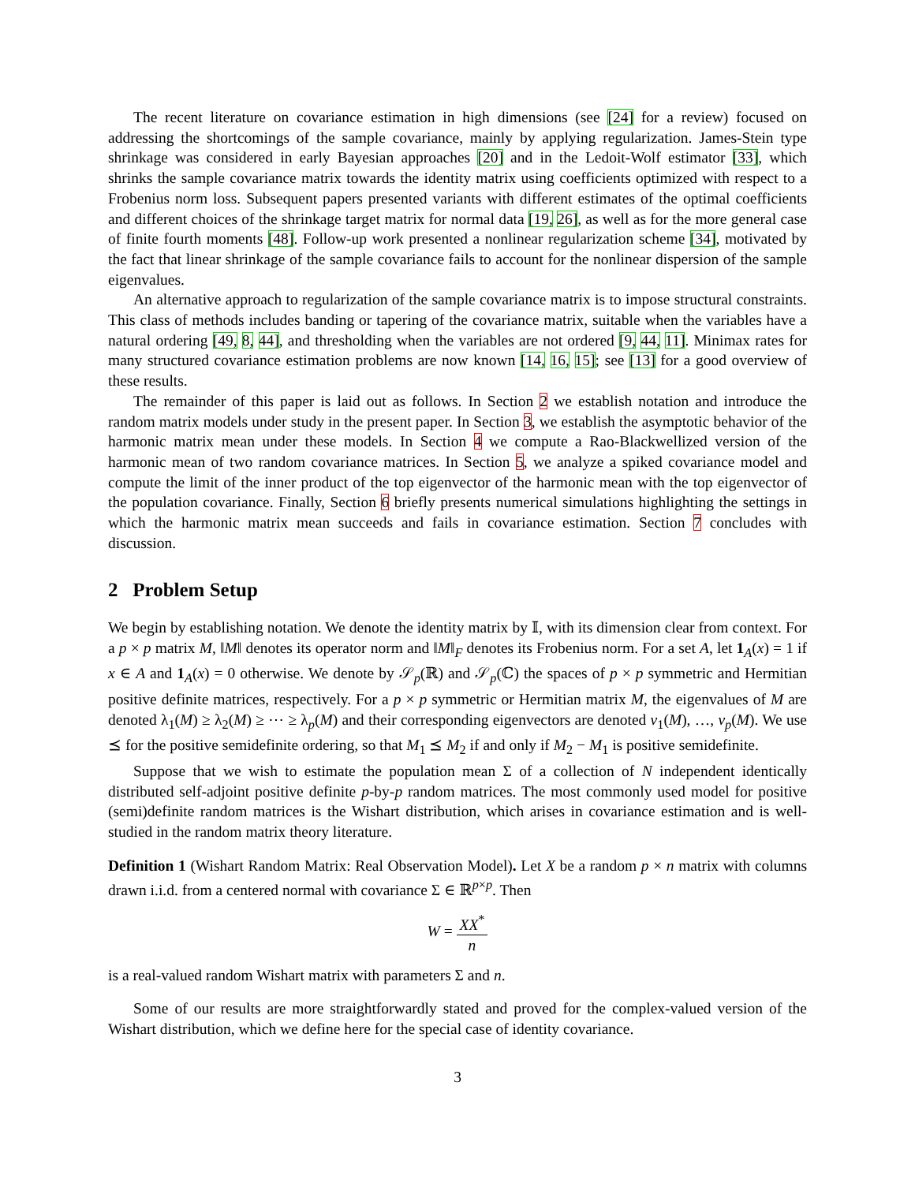The recent literature on covariance estimation in high dimensions (see [24] for a review) focused on addressing the shortcomings of the sample covariance, mainly by applying regularization. James-Stein type shrinkage was considered in early Bayesian approaches [20] and in the Ledoit-Wolf estimator [33], which shrinks the sample covariance matrix towards the identity matrix using coefficients optimized with respect to a Frobenius norm loss. Subsequent papers presented variants with different estimates of the optimal coefficients and different choices of the shrinkage target matrix for normal data [19, 26], as well as for the more general case of finite fourth moments [48]. Follow-up work presented a nonlinear regularization scheme [34], motivated by the fact that linear shrinkage of the sample covariance fails to account for the nonlinear dispersion of the sample eigenvalues.
An alternative approach to regularization of the sample covariance matrix is to impose structural constraints. This class of methods includes banding or tapering of the covariance matrix, suitable when the variables have a natural ordering [49, 8, 44], and thresholding when the variables are not ordered [9, 44, 11]. Minimax rates for many structured covariance estimation problems are now known [14, 16, 15]; see [13] for a good overview of these results.
The remainder of this paper is laid out as follows. In Section 2 we establish notation and introduce the random matrix models under study in the present paper. In Section 3, we establish the asymptotic behavior of the harmonic matrix mean under these models. In Section 4 we compute a Rao-Blackwellized version of the harmonic mean of two random covariance matrices. In Section 5, we analyze a spiked covariance model and compute the limit of the inner product of the top eigenvector of the harmonic mean with the top eigenvector of the population covariance. Finally, Section 6 briefly presents numerical simulations highlighting the settings in which the harmonic matrix mean succeeds and fails in covariance estimation. Section 7 concludes with discussion.
2 Problem Setup
We begin by establishing notation. We denote the identity matrix by 𝕀, with its dimension clear from context. For a p × p matrix M, ‖M‖ denotes its operator norm and ‖M‖<sub>F</sub> denotes its Frobenius norm. For a set A, let 1<sub>A</sub>(x) = 1 if x ∈ A and 1<sub>A</sub>(x) = 0 otherwise. We denote by 𝒮<sub>p</sub>(ℝ) and 𝒮<sub>p</sub>(ℂ) the spaces of p × p symmetric and Hermitian positive definite matrices, respectively. For a p × p symmetric or Hermitian matrix M, the eigenvalues of M are denoted λ<sub>1</sub>(M) ≥ λ<sub>2</sub>(M) ≥ ⋯ ≥ λ<sub>p</sub>(M) and their corresponding eigenvectors are denoted v<sub>1</sub>(M), …, v<sub>p</sub>(M). We use ⪯ for the positive semidefinite ordering, so that M<sub>1</sub> ⪯ M<sub>2</sub> if and only if M<sub>2</sub> − M<sub>1</sub> is positive semidefinite.
Suppose that we wish to estimate the population mean Σ of a collection of N independent identically distributed self-adjoint positive definite p-by-p random matrices. The most commonly used model for positive (semi)definite random matrices is the Wishart distribution, which arises in covariance estimation and is well-studied in the random matrix theory literature.
Definition 1 (Wishart Random Matrix: Real Observation Model). Let X be a random p × n matrix with columns drawn i.i.d. from a centered normal with covariance Σ ∈ ℝ<sup>p×p</sup>. Then
W = XX<sup>*</sup> n
is a real-valued random Wishart matrix with parameters Σ and n.
Some of our results are more straightforwardly stated and proved for the complex-valued version of the Wishart distribution, which we define here for the special case of identity covariance.
3